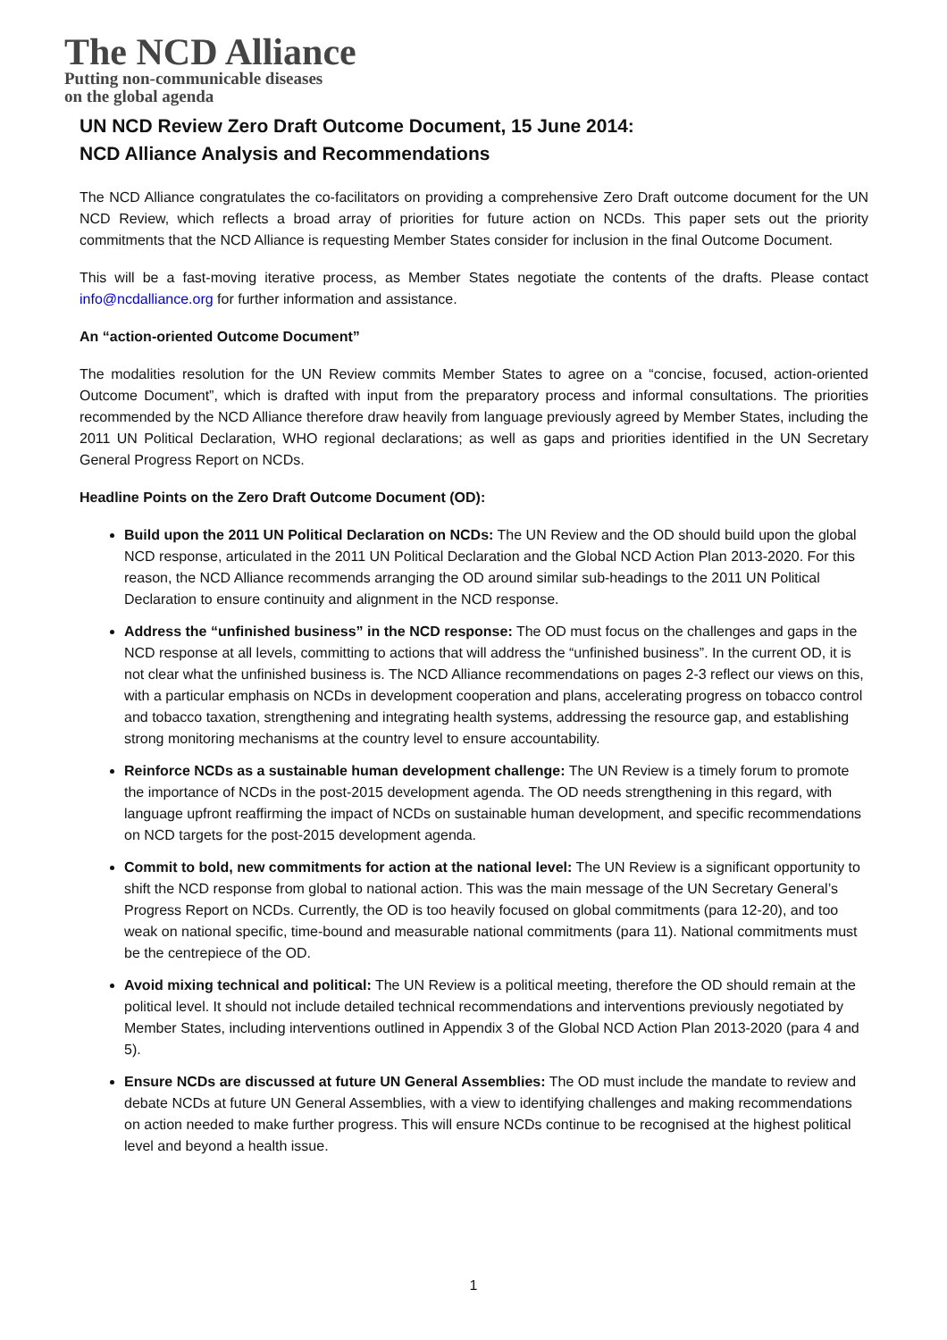The NCD Alliance
Putting non-communicable diseases
on the global agenda
UN NCD Review Zero Draft Outcome Document, 15 June 2014:
NCD Alliance Analysis and Recommendations
The NCD Alliance congratulates the co-facilitators on providing a comprehensive Zero Draft outcome document for the UN NCD Review, which reflects a broad array of priorities for future action on NCDs. This paper sets out the priority commitments that the NCD Alliance is requesting Member States consider for inclusion in the final Outcome Document.
This will be a fast-moving iterative process, as Member States negotiate the contents of the drafts. Please contact info@ncdalliance.org for further information and assistance.
An “action-oriented Outcome Document”
The modalities resolution for the UN Review commits Member States to agree on a “concise, focused, action-oriented Outcome Document”, which is drafted with input from the preparatory process and informal consultations. The priorities recommended by the NCD Alliance therefore draw heavily from language previously agreed by Member States, including the 2011 UN Political Declaration, WHO regional declarations; as well as gaps and priorities identified in the UN Secretary General Progress Report on NCDs.
Headline Points on the Zero Draft Outcome Document (OD):
Build upon the 2011 UN Political Declaration on NCDs: The UN Review and the OD should build upon the global NCD response, articulated in the 2011 UN Political Declaration and the Global NCD Action Plan 2013-2020. For this reason, the NCD Alliance recommends arranging the OD around similar sub-headings to the 2011 UN Political Declaration to ensure continuity and alignment in the NCD response.
Address the “unfinished business” in the NCD response: The OD must focus on the challenges and gaps in the NCD response at all levels, committing to actions that will address the “unfinished business”. In the current OD, it is not clear what the unfinished business is. The NCD Alliance recommendations on pages 2-3 reflect our views on this, with a particular emphasis on NCDs in development cooperation and plans, accelerating progress on tobacco control and tobacco taxation, strengthening and integrating health systems, addressing the resource gap, and establishing strong monitoring mechanisms at the country level to ensure accountability.
Reinforce NCDs as a sustainable human development challenge: The UN Review is a timely forum to promote the importance of NCDs in the post-2015 development agenda. The OD needs strengthening in this regard, with language upfront reaffirming the impact of NCDs on sustainable human development, and specific recommendations on NCD targets for the post-2015 development agenda.
Commit to bold, new commitments for action at the national level: The UN Review is a significant opportunity to shift the NCD response from global to national action. This was the main message of the UN Secretary General’s Progress Report on NCDs. Currently, the OD is too heavily focused on global commitments (para 12-20), and too weak on national specific, time-bound and measurable national commitments (para 11). National commitments must be the centrepiece of the OD.
Avoid mixing technical and political: The UN Review is a political meeting, therefore the OD should remain at the political level. It should not include detailed technical recommendations and interventions previously negotiated by Member States, including interventions outlined in Appendix 3 of the Global NCD Action Plan 2013-2020 (para 4 and 5).
Ensure NCDs are discussed at future UN General Assemblies: The OD must include the mandate to review and debate NCDs at future UN General Assemblies, with a view to identifying challenges and making recommendations on action needed to make further progress. This will ensure NCDs continue to be recognised at the highest political level and beyond a health issue.
1